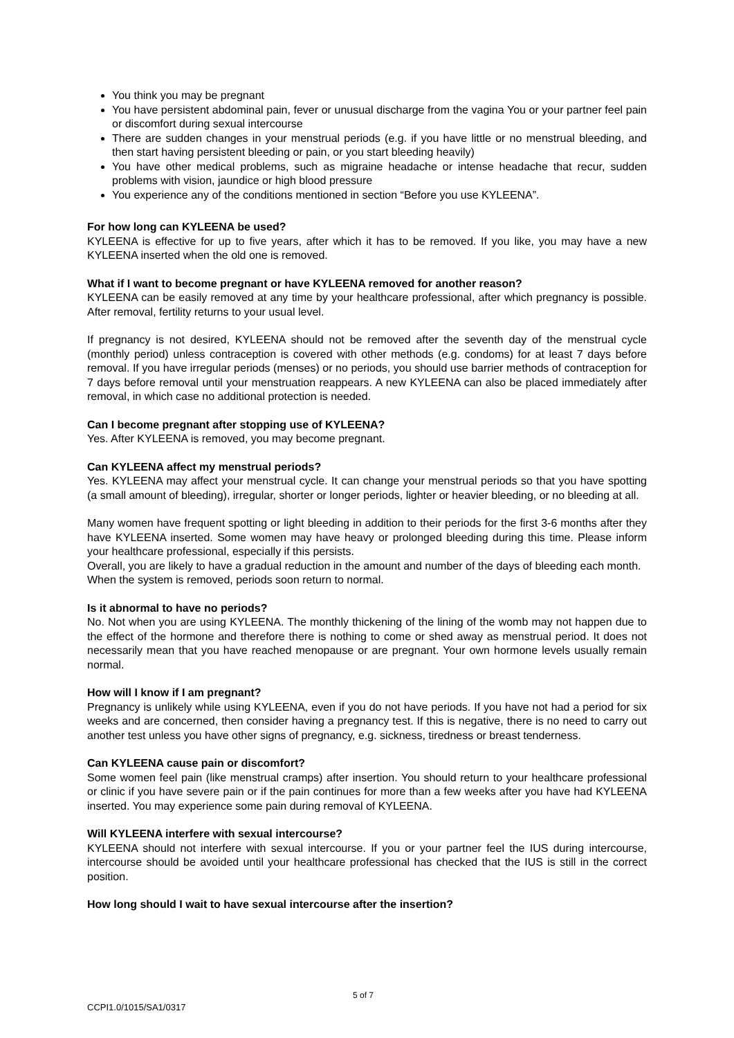You think you may be pregnant
You have persistent abdominal pain, fever or unusual discharge from the vagina You or your partner feel pain or discomfort during sexual intercourse
There are sudden changes in your menstrual periods (e.g. if you have little or no menstrual bleeding, and then start having persistent bleeding or pain, or you start bleeding heavily)
You have other medical problems, such as migraine headache or intense headache that recur, sudden problems with vision, jaundice or high blood pressure
You experience any of the conditions mentioned in section “Before you use KYLEENA”.
For how long can KYLEENA be used?
KYLEENA is effective for up to five years, after which it has to be removed. If you like, you may have a new KYLEENA inserted when the old one is removed.
What if I want to become pregnant or have KYLEENA removed for another reason?
KYLEENA can be easily removed at any time by your healthcare professional, after which pregnancy is possible. After removal, fertility returns to your usual level.
If pregnancy is not desired, KYLEENA should not be removed after the seventh day of the menstrual cycle (monthly period) unless contraception is covered with other methods (e.g. condoms) for at least 7 days before removal. If you have irregular periods (menses) or no periods, you should use barrier methods of contraception for 7 days before removal until your menstruation reappears. A new KYLEENA can also be placed immediately after removal, in which case no additional protection is needed.
Can I become pregnant after stopping use of KYLEENA?
Yes. After KYLEENA is removed, you may become pregnant.
Can KYLEENA affect my menstrual periods?
Yes. KYLEENA may affect your menstrual cycle. It can change your menstrual periods so that you have spotting (a small amount of bleeding), irregular, shorter or longer periods, lighter or heavier bleeding, or no bleeding at all.
Many women have frequent spotting or light bleeding in addition to their periods for the first 3-6 months after they have KYLEENA inserted. Some women may have heavy or prolonged bleeding during this time. Please inform your healthcare professional, especially if this persists.
Overall, you are likely to have a gradual reduction in the amount and number of the days of bleeding each month.
When the system is removed, periods soon return to normal.
Is it abnormal to have no periods?
No. Not when you are using KYLEENA. The monthly thickening of the lining of the womb may not happen due to the effect of the hormone and therefore there is nothing to come or shed away as menstrual period. It does not necessarily mean that you have reached menopause or are pregnant. Your own hormone levels usually remain normal.
How will I know if I am pregnant?
Pregnancy is unlikely while using KYLEENA, even if you do not have periods. If you have not had a period for six weeks and are concerned, then consider having a pregnancy test. If this is negative, there is no need to carry out another test unless you have other signs of pregnancy, e.g. sickness, tiredness or breast tenderness.
Can KYLEENA cause pain or discomfort?
Some women feel pain (like menstrual cramps) after insertion. You should return to your healthcare professional or clinic if you have severe pain or if the pain continues for more than a few weeks after you have had KYLEENA inserted. You may experience some pain during removal of KYLEENA.
Will KYLEENA interfere with sexual intercourse?
KYLEENA should not interfere with sexual intercourse. If you or your partner feel the IUS during intercourse, intercourse should be avoided until your healthcare professional has checked that the IUS is still in the correct position.
How long should I wait to have sexual intercourse after the insertion?
5 of 7
CCPI1.0/1015/SA1/0317